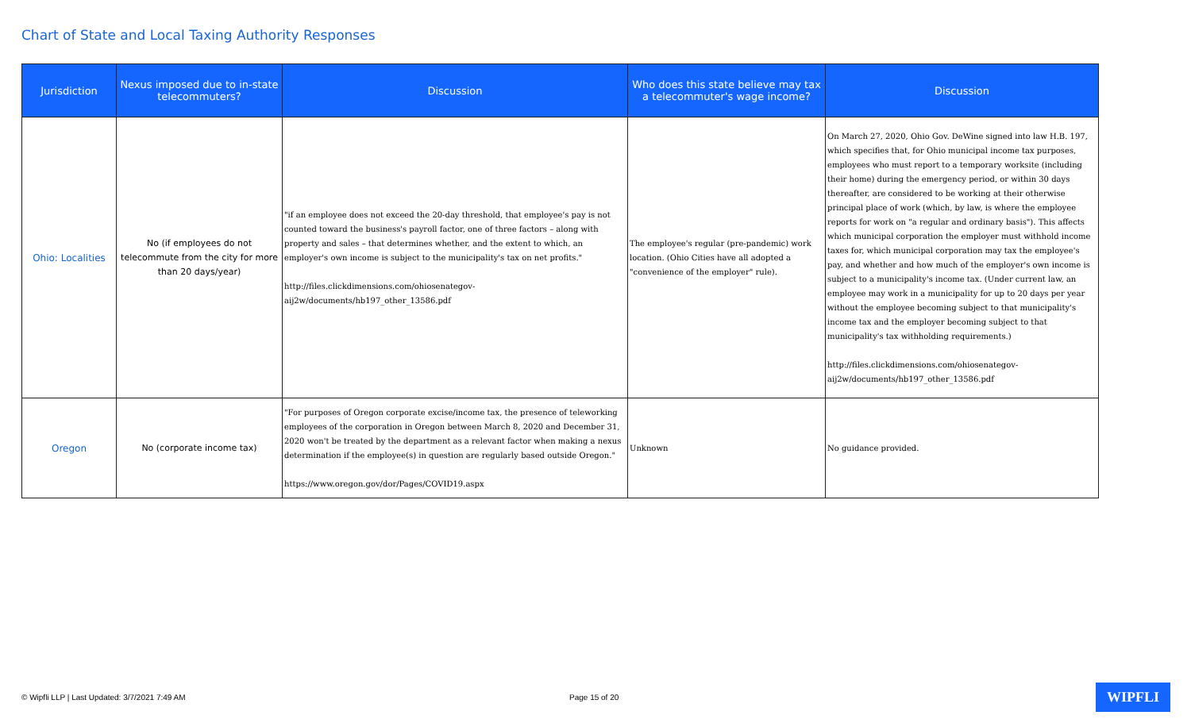Chart of State and Local Taxing Authority Responses
| Jurisdiction | Nexus imposed due to in-state telecommuters? | Discussion | Who does this state believe may tax a telecommuter's wage income? | Discussion |
| --- | --- | --- | --- | --- |
| Ohio: Localities | No (if employees do not telecommute from the city for more than 20 days/year) | "if an employee does not exceed the 20-day threshold, that employee's pay is not counted toward the business's payroll factor, one of three factors – along with property and sales – that determines whether, and the extent to which, an employer's own income is subject to the municipality's tax on net profits." http://files.clickdimensions.com/ohiosenategov-aij2w/documents/hb197_other_13586.pdf | The employee's regular (pre-pandemic) work location. (Ohio Cities have all adopted a "convenience of the employer" rule). | On March 27, 2020, Ohio Gov. DeWine signed into law H.B. 197, which specifies that, for Ohio municipal income tax purposes, employees who must report to a temporary worksite (including their home) during the emergency period, or within 30 days thereafter, are considered to be working at their otherwise principal place of work (which, by law, is where the employee reports for work on "a regular and ordinary basis"). This affects which municipal corporation the employer must withhold income taxes for, which municipal corporation may tax the employee's pay, and whether and how much of the employer's own income is subject to a municipality's income tax. (Under current law, an employee may work in a municipality for up to 20 days per year without the employee becoming subject to that municipality's income tax and the employer becoming subject to that municipality's tax withholding requirements.) http://files.clickdimensions.com/ohiosenategov-aij2w/documents/hb197_other_13586.pdf |
| Oregon | No (corporate income tax) | "For purposes of Oregon corporate excise/income tax, the presence of teleworking employees of the corporation in Oregon between March 8, 2020 and December 31, 2020 won't be treated by the department as a relevant factor when making a nexus determination if the employee(s) in question are regularly based outside Oregon." https://www.oregon.gov/dor/Pages/COVID19.aspx | Unknown | No guidance provided. |
© Wipfli LLP | Last Updated: 3/7/2021 7:49 AM Page 15 of 20 WIPFLI